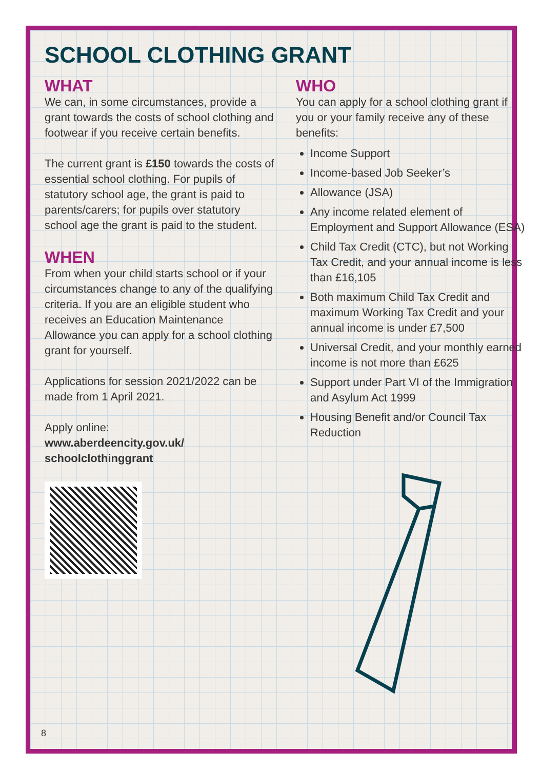SCHOOL CLOTHING GRANT
WHAT
We can, in some circumstances, provide a grant towards the costs of school clothing and footwear if you receive certain benefits.
The current grant is £150 towards the costs of essential school clothing. For pupils of statutory school age, the grant is paid to parents/carers; for pupils over statutory school age the grant is paid to the student.
WHEN
From when your child starts school or if your circumstances change to any of the qualifying criteria. If you are an eligible student who receives an Education Maintenance Allowance you can apply for a school clothing grant for yourself.
Applications for session 2021/2022 can be made from 1 April 2021.
Apply online:
www.aberdeencity.gov.uk/ schoolclothinggrant
WHO
You can apply for a school clothing grant if you or your family receive any of these benefits:
Income Support
Income-based Job Seeker’s
Allowance (JSA)
Any income related element of Employment and Support Allowance (ESA)
Child Tax Credit (CTC), but not Working Tax Credit, and your annual income is less than £16,105
Both maximum Child Tax Credit and maximum Working Tax Credit and your annual income is under £7,500
Universal Credit, and your monthly earned income is not more than £625
Support under Part VI of the Immigration and Asylum Act 1999
Housing Benefit and/or Council Tax Reduction
8